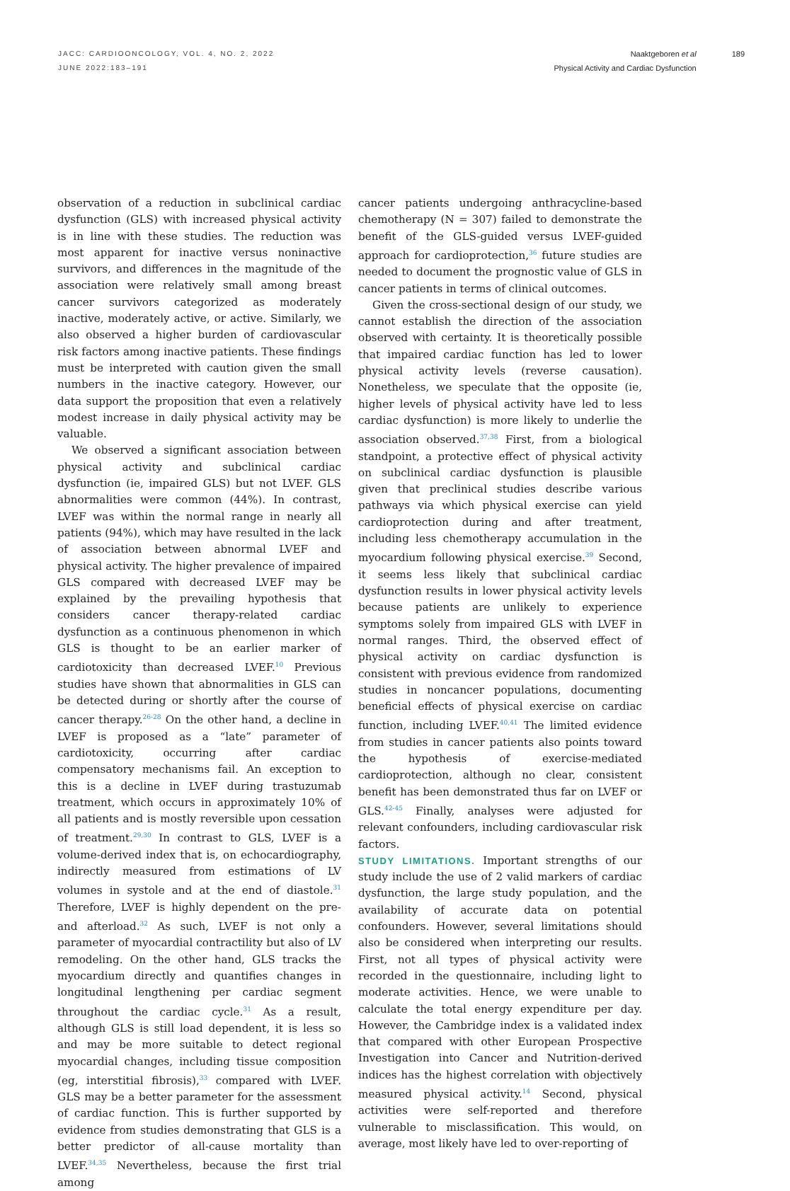JACC: CARDIOONCOLOGY, VOL. 4, NO. 2, 2022
JUNE 2022:183–191
Naaktgeboren et al
Physical Activity and Cardiac Dysfunction
189
observation of a reduction in subclinical cardiac dysfunction (GLS) with increased physical activity is in line with these studies. The reduction was most apparent for inactive versus noninactive survivors, and differences in the magnitude of the association were relatively small among breast cancer survivors categorized as moderately inactive, moderately active, or active. Similarly, we also observed a higher burden of cardiovascular risk factors among inactive patients. These findings must be interpreted with caution given the small numbers in the inactive category. However, our data support the proposition that even a relatively modest increase in daily physical activity may be valuable.
We observed a significant association between physical activity and subclinical cardiac dysfunction (ie, impaired GLS) but not LVEF. GLS abnormalities were common (44%). In contrast, LVEF was within the normal range in nearly all patients (94%), which may have resulted in the lack of association between abnormal LVEF and physical activity. The higher prevalence of impaired GLS compared with decreased LVEF may be explained by the prevailing hypothesis that considers cancer therapy-related cardiac dysfunction as a continuous phenomenon in which GLS is thought to be an earlier marker of cardiotoxicity than decreased LVEF.<sup>10</sup> Previous studies have shown that abnormalities in GLS can be detected during or shortly after the course of cancer therapy.<sup>26-28</sup> On the other hand, a decline in LVEF is proposed as a “late” parameter of cardiotoxicity, occurring after cardiac compensatory mechanisms fail. An exception to this is a decline in LVEF during trastuzumab treatment, which occurs in approximately 10% of all patients and is mostly reversible upon cessation of treatment.<sup>29,30</sup> In contrast to GLS, LVEF is a volume-derived index that is, on echocardiography, indirectly measured from estimations of LV volumes in systole and at the end of diastole.<sup>31</sup> Therefore, LVEF is highly dependent on the pre- and afterload.<sup>32</sup> As such, LVEF is not only a parameter of myocardial contractility but also of LV remodeling. On the other hand, GLS tracks the myocardium directly and quantifies changes in longitudinal lengthening per cardiac segment throughout the cardiac cycle.<sup>31</sup> As a result, although GLS is still load dependent, it is less so and may be more suitable to detect regional myocardial changes, including tissue composition (eg, interstitial fibrosis),<sup>33</sup> compared with LVEF. GLS may be a better parameter for the assessment of cardiac function. This is further supported by evidence from studies demonstrating that GLS is a better predictor of all-cause mortality than LVEF.<sup>34,35</sup> Nevertheless, because the first trial among
cancer patients undergoing anthracycline-based chemotherapy (N = 307) failed to demonstrate the benefit of the GLS-guided versus LVEF-guided approach for cardioprotection,<sup>36</sup> future studies are needed to document the prognostic value of GLS in cancer patients in terms of clinical outcomes.
Given the cross-sectional design of our study, we cannot establish the direction of the association observed with certainty. It is theoretically possible that impaired cardiac function has led to lower physical activity levels (reverse causation). Nonetheless, we speculate that the opposite (ie, higher levels of physical activity have led to less cardiac dysfunction) is more likely to underlie the association observed.<sup>37,38</sup> First, from a biological standpoint, a protective effect of physical activity on subclinical cardiac dysfunction is plausible given that preclinical studies describe various pathways via which physical exercise can yield cardioprotection during and after treatment, including less chemotherapy accumulation in the myocardium following physical exercise.<sup>39</sup> Second, it seems less likely that subclinical cardiac dysfunction results in lower physical activity levels because patients are unlikely to experience symptoms solely from impaired GLS with LVEF in normal ranges. Third, the observed effect of physical activity on cardiac dysfunction is consistent with previous evidence from randomized studies in noncancer populations, documenting beneficial effects of physical exercise on cardiac function, including LVEF.<sup>40,41</sup> The limited evidence from studies in cancer patients also points toward the hypothesis of exercise-mediated cardioprotection, although no clear, consistent benefit has been demonstrated thus far on LVEF or GLS.<sup>42-45</sup> Finally, analyses were adjusted for relevant confounders, including cardiovascular risk factors.
STUDY LIMITATIONS. Important strengths of our study include the use of 2 valid markers of cardiac dysfunction, the large study population, and the availability of accurate data on potential confounders. However, several limitations should also be considered when interpreting our results. First, not all types of physical activity were recorded in the questionnaire, including light to moderate activities. Hence, we were unable to calculate the total energy expenditure per day. However, the Cambridge index is a validated index that compared with other European Prospective Investigation into Cancer and Nutrition-derived indices has the highest correlation with objectively measured physical activity.<sup>14</sup> Second, physical activities were self-reported and therefore vulnerable to misclassification. This would, on average, most likely have led to over-reporting of